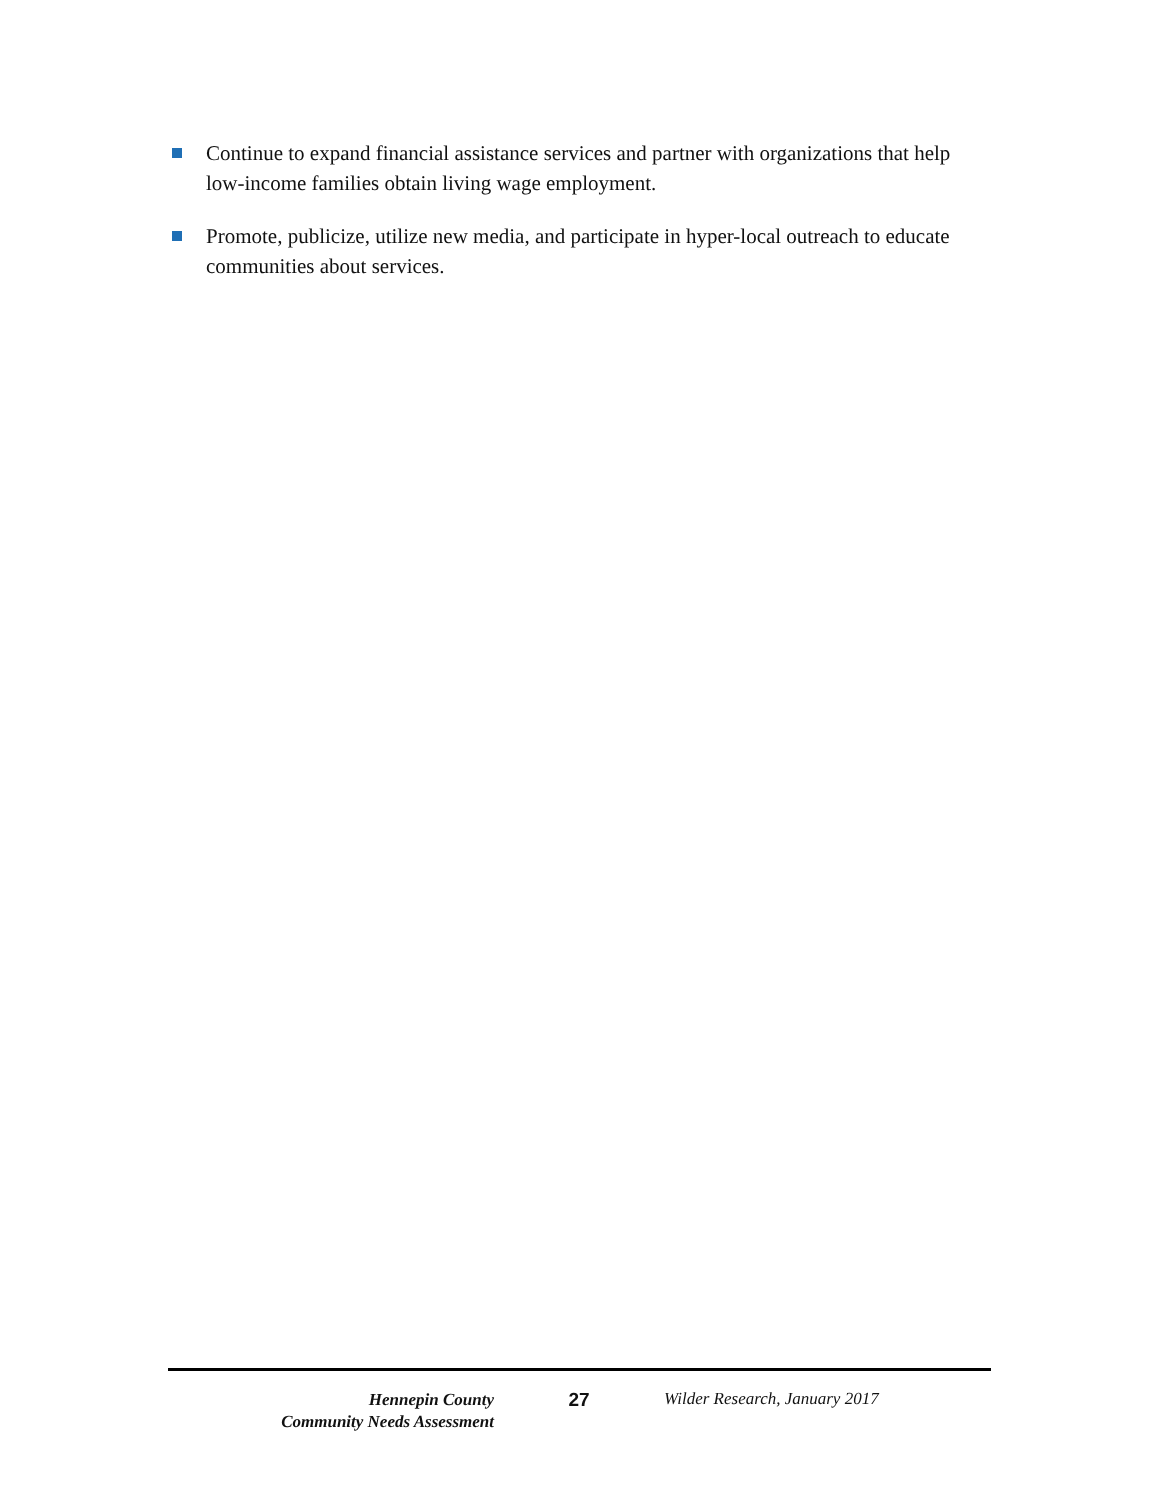Continue to expand financial assistance services and partner with organizations that help low-income families obtain living wage employment.
Promote, publicize, utilize new media, and participate in hyper-local outreach to educate communities about services.
Hennepin County
Community Needs Assessment
27 Wilder Research, January 2017